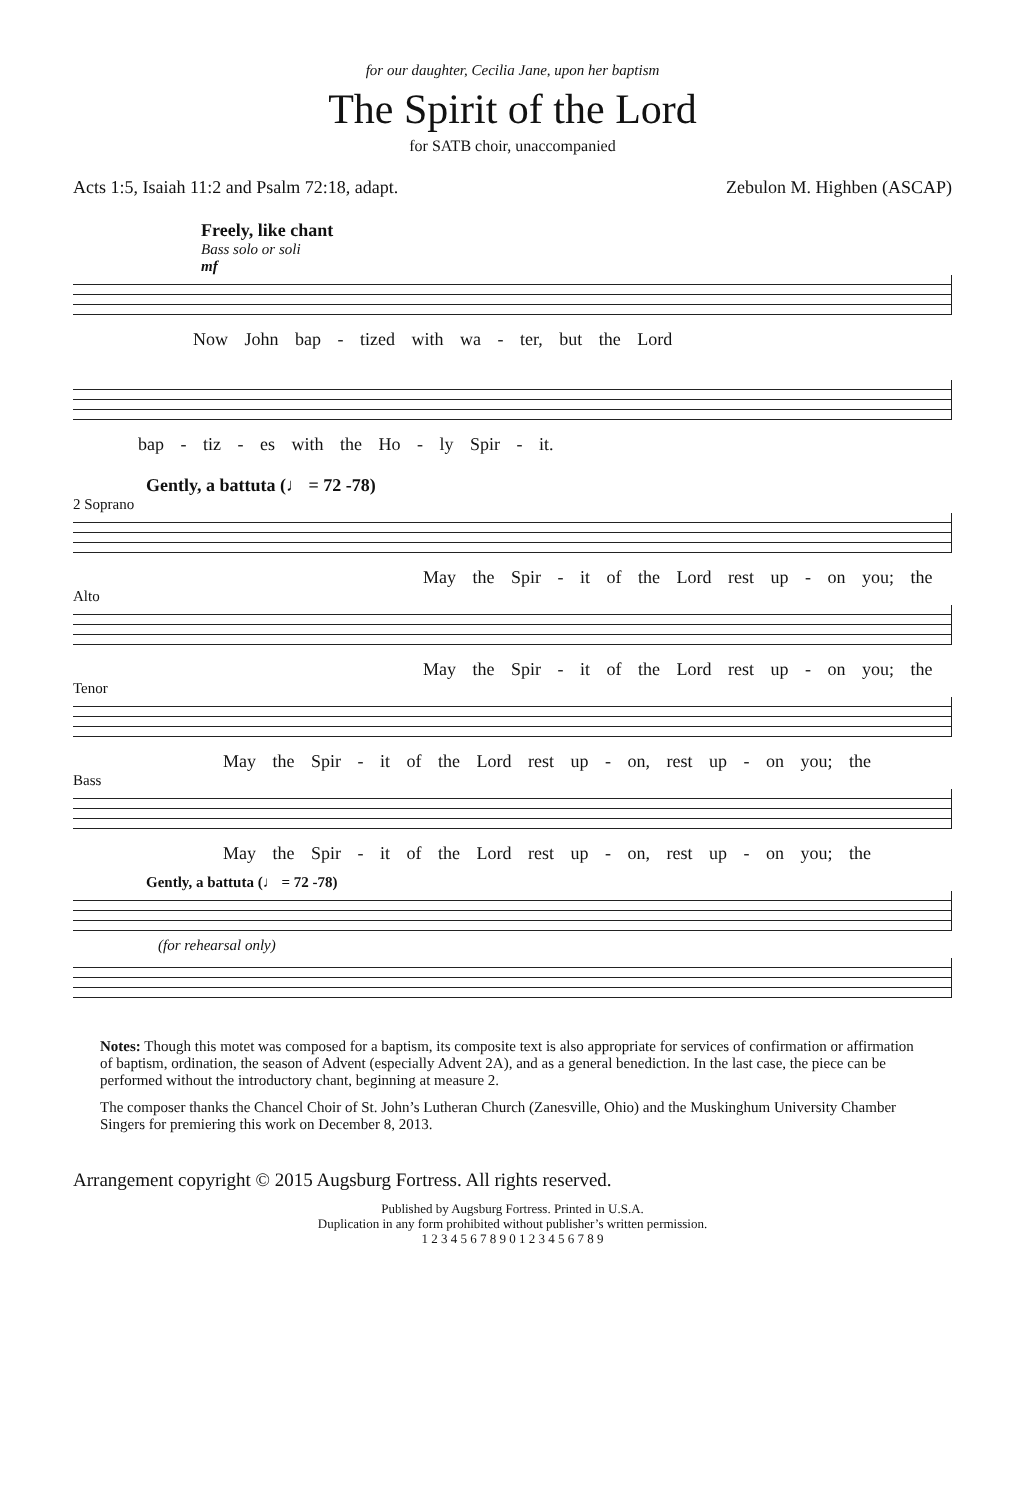for our daughter, Cecilia Jane, upon her baptism
The Spirit of the Lord
for SATB choir, unaccompanied
Acts 1:5, Isaiah 11:2 and Psalm 72:18, adapt. Zebulon M. Highben (ASCAP)
Freely, like chant
Bass solo or soli
mf
Now John bap - tized with wa - ter, but the Lord
bap - tiz - es with the Ho - ly Spir - it.
Gently, a battuta (♩ = 72 -78)
2 Soprano
May the Spir - it of the Lord rest up - on you; the
Alto
May the Spir - it of the Lord rest up - on you; the
Tenor
May the Spir - it of the Lord rest up - on, rest up - on you; the
Bass
May the Spir - it of the Lord rest up - on, rest up - on you; the
Gently, a battuta (♩ = 72 -78)
(for rehearsal only)
Notes: Though this motet was composed for a baptism, its composite text is also appropriate for services of confirmation or affirmation of baptism, ordination, the season of Advent (especially Advent 2A), and as a general benediction. In the last case, the piece can be performed without the introductory chant, beginning at measure 2.
The composer thanks the Chancel Choir of St. John’s Lutheran Church (Zanesville, Ohio) and the Muskinghum University Chamber Singers for premiering this work on December 8, 2013.
Arrangement copyright © 2015 Augsburg Fortress. All rights reserved.
Published by Augsburg Fortress. Printed in U.S.A.
Duplication in any form prohibited without publisher’s written permission.
1 2 3 4 5 6 7 8 9 0 1 2 3 4 5 6 7 8 9